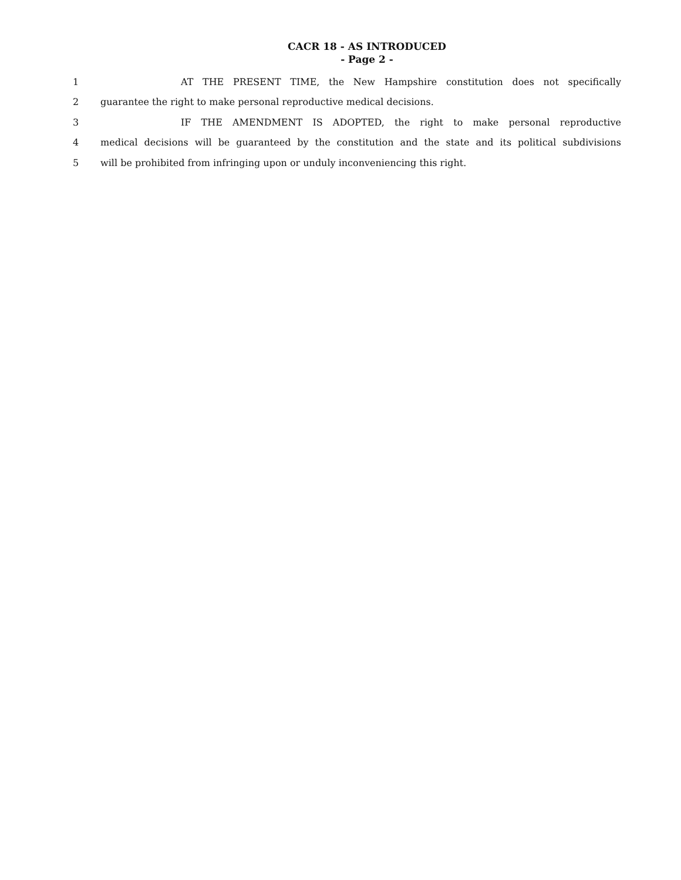CACR 18 - AS INTRODUCED
- Page 2 -
1 AT THE PRESENT TIME, the New Hampshire constitution does not specifically
2 guarantee the right to make personal reproductive medical decisions.
3 IF THE AMENDMENT IS ADOPTED, the right to make personal reproductive
4 medical decisions will be guaranteed by the constitution and the state and its political subdivisions
5 will be prohibited from infringing upon or unduly inconveniencing this right.